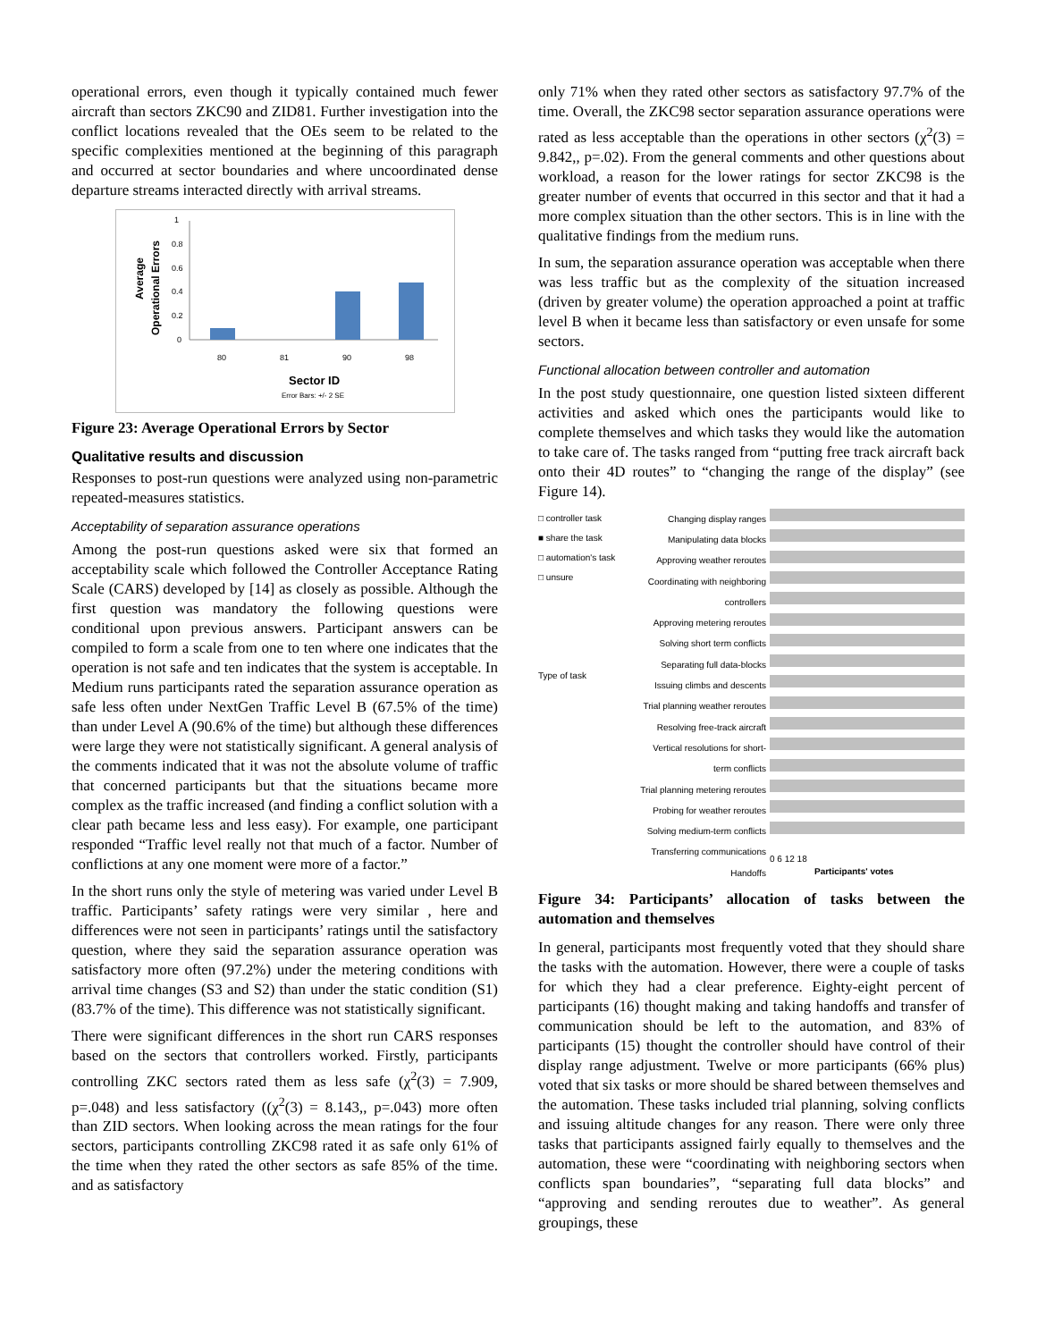operational errors, even though it typically contained much fewer aircraft than sectors ZKC90 and ZID81. Further investigation into the conflict locations revealed that the OEs seem to be related to the specific complexities mentioned at the beginning of this paragraph and occurred at sector boundaries and where uncoordinated dense departure streams interacted directly with arrival streams.
Average
Operational Errors
1
0.8
0.6
0.4
0.2
0
80
81
90
98
Sector ID
Error Bars: +/- 2 SE
Figure 23: Average Operational Errors by Sector
Qualitative results and discussion
Responses to post-run questions were analyzed using non-parametric repeated-measures statistics.
Acceptability of separation assurance operations
Among the post-run questions asked were six that formed an acceptability scale which followed the Controller Acceptance Rating Scale (CARS) developed by [14] as closely as possible. Although the first question was mandatory the following questions were conditional upon previous answers. Participant answers can be compiled to form a scale from one to ten where one indicates that the operation is not safe and ten indicates that the system is acceptable. In Medium runs participants rated the separation assurance operation as safe less often under NextGen Traffic Level B (67.5% of the time) than under Level A (90.6% of the time) but although these differences were large they were not statistically significant. A general analysis of the comments indicated that it was not the absolute volume of traffic that concerned participants but that the situations became more complex as the traffic increased (and finding a conflict solution with a clear path became less and less easy). For example, one participant responded “Traffic level really not that much of a factor. Number of conflictions at any one moment were more of a factor.”
In the short runs only the style of metering was varied under Level B traffic. Participants’ safety ratings were very similar , here and differences were not seen in participants’ ratings until the satisfactory question, where they said the separation assurance operation was satisfactory more often (97.2%) under the metering conditions with arrival time changes (S3 and S2) than under the static condition (S1) (83.7% of the time). This difference was not statistically significant.
There were significant differences in the short run CARS responses based on the sectors that controllers worked. Firstly, participants controlling ZKC sectors rated them as less safe (χ<sup>2</sup>(3) = 7.909, p=.048) and less satisfactory ((χ<sup>2</sup>(3) = 8.143,, p=.043) more often than ZID sectors. When looking across the mean ratings for the four sectors, participants controlling ZKC98 rated it as safe only 61% of the time when they rated the other sectors as safe 85% of the time. and as satisfactory
only 71% when they rated other sectors as satisfactory 97.7% of the time. Overall, the ZKC98 sector separation assurance operations were rated as less acceptable than the operations in other sectors (χ<sup>2</sup>(3) = 9.842,, p=.02). From the general comments and other questions about workload, a reason for the lower ratings for sector ZKC98 is the greater number of events that occurred in this sector and that it had a more complex situation than the other sectors. This is in line with the qualitative findings from the medium runs.
In sum, the separation assurance operation was acceptable when there was less traffic but as the complexity of the situation increased (driven by greater volume) the operation approached a point at traffic level B when it became less than satisfactory or even unsafe for some sectors.
Functional allocation between controller and automation
In the post study questionnaire, one question listed sixteen different activities and asked which ones the participants would like to complete themselves and which tasks they would like the automation to take care of. The tasks ranged from “putting free track aircraft back onto their 4D routes” to “changing the range of the display” (see Figure 14).
□ controller task
■ share the task
□ automation's task
□ unsure
Type of task
Changing display ranges
Manipulating data blocks
Approving weather reroutes
Coordinating with neighboring controllers
Approving metering reroutes
Solving short term conflicts
Separating full data-blocks
Issuing climbs and descents
Trial planning weather reroutes
Resolving free-track aircraft
Vertical resolutions for short-term conflicts
Trial planning metering reroutes
Probing for weather reroutes
Solving medium-term conflicts
Transferring communications
Handoffs
0 6 12 18
Participants' votes
Figure 34: Participants’ allocation of tasks between the automation and themselves
In general, participants most frequently voted that they should share the tasks with the automation. However, there were a couple of tasks for which they had a clear preference. Eighty-eight percent of participants (16) thought making and taking handoffs and transfer of communication should be left to the automation, and 83% of participants (15) thought the controller should have control of their display range adjustment. Twelve or more participants (66% plus) voted that six tasks or more should be shared between themselves and the automation. These tasks included trial planning, solving conflicts and issuing altitude changes for any reason. There were only three tasks that participants assigned fairly equally to themselves and the automation, these were “coordinating with neighboring sectors when conflicts span boundaries”, “separating full data blocks” and “approving and sending reroutes due to weather”. As general groupings, these